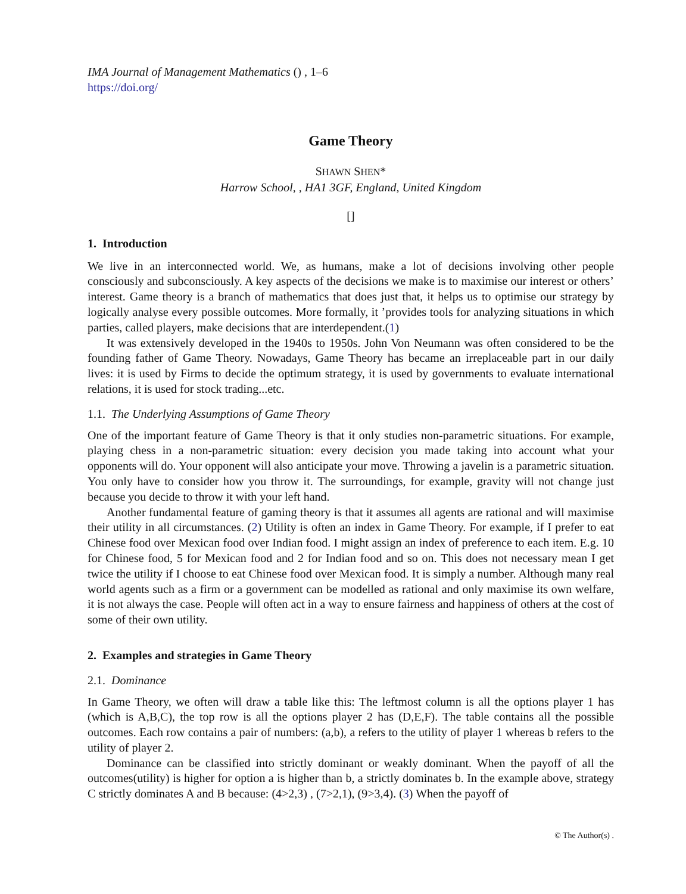IMA Journal of Management Mathematics () , 1–6
https://doi.org/
Game Theory
SHAWN SHEN*
Harrow School, , HA1 3GF, England, United Kingdom
[]
1. Introduction
We live in an interconnected world. We, as humans, make a lot of decisions involving other people consciously and subconsciously. A key aspects of the decisions we make is to maximise our interest or others’ interest. Game theory is a branch of mathematics that does just that, it helps us to optimise our strategy by logically analyse every possible outcomes. More formally, it ’provides tools for analyzing situations in which parties, called players, make decisions that are interdependent.(1)
It was extensively developed in the 1940s to 1950s. John Von Neumann was often considered to be the founding father of Game Theory. Nowadays, Game Theory has became an irreplaceable part in our daily lives: it is used by Firms to decide the optimum strategy, it is used by governments to evaluate international relations, it is used for stock trading...etc.
1.1. The Underlying Assumptions of Game Theory
One of the important feature of Game Theory is that it only studies non-parametric situations. For example, playing chess in a non-parametric situation: every decision you made taking into account what your opponents will do. Your opponent will also anticipate your move. Throwing a javelin is a parametric situation. You only have to consider how you throw it. The surroundings, for example, gravity will not change just because you decide to throw it with your left hand.
Another fundamental feature of gaming theory is that it assumes all agents are rational and will maximise their utility in all circumstances. (2) Utility is often an index in Game Theory. For example, if I prefer to eat Chinese food over Mexican food over Indian food. I might assign an index of preference to each item. E.g. 10 for Chinese food, 5 for Mexican food and 2 for Indian food and so on. This does not necessary mean I get twice the utility if I choose to eat Chinese food over Mexican food. It is simply a number. Although many real world agents such as a firm or a government can be modelled as rational and only maximise its own welfare, it is not always the case. People will often act in a way to ensure fairness and happiness of others at the cost of some of their own utility.
2. Examples and strategies in Game Theory
2.1. Dominance
In Game Theory, we often will draw a table like this: The leftmost column is all the options player 1 has (which is A,B,C), the top row is all the options player 2 has (D,E,F). The table contains all the possible outcomes. Each row contains a pair of numbers: (a,b), a refers to the utility of player 1 whereas b refers to the utility of player 2.
Dominance can be classified into strictly dominant or weakly dominant. When the payoff of all the outcomes(utility) is higher for option a is higher than b, a strictly dominates b. In the example above, strategy C strictly dominates A and B because: (4>2,3) , (7>2,1), (9>3,4). (3) When the payoff of
© The Author(s) .